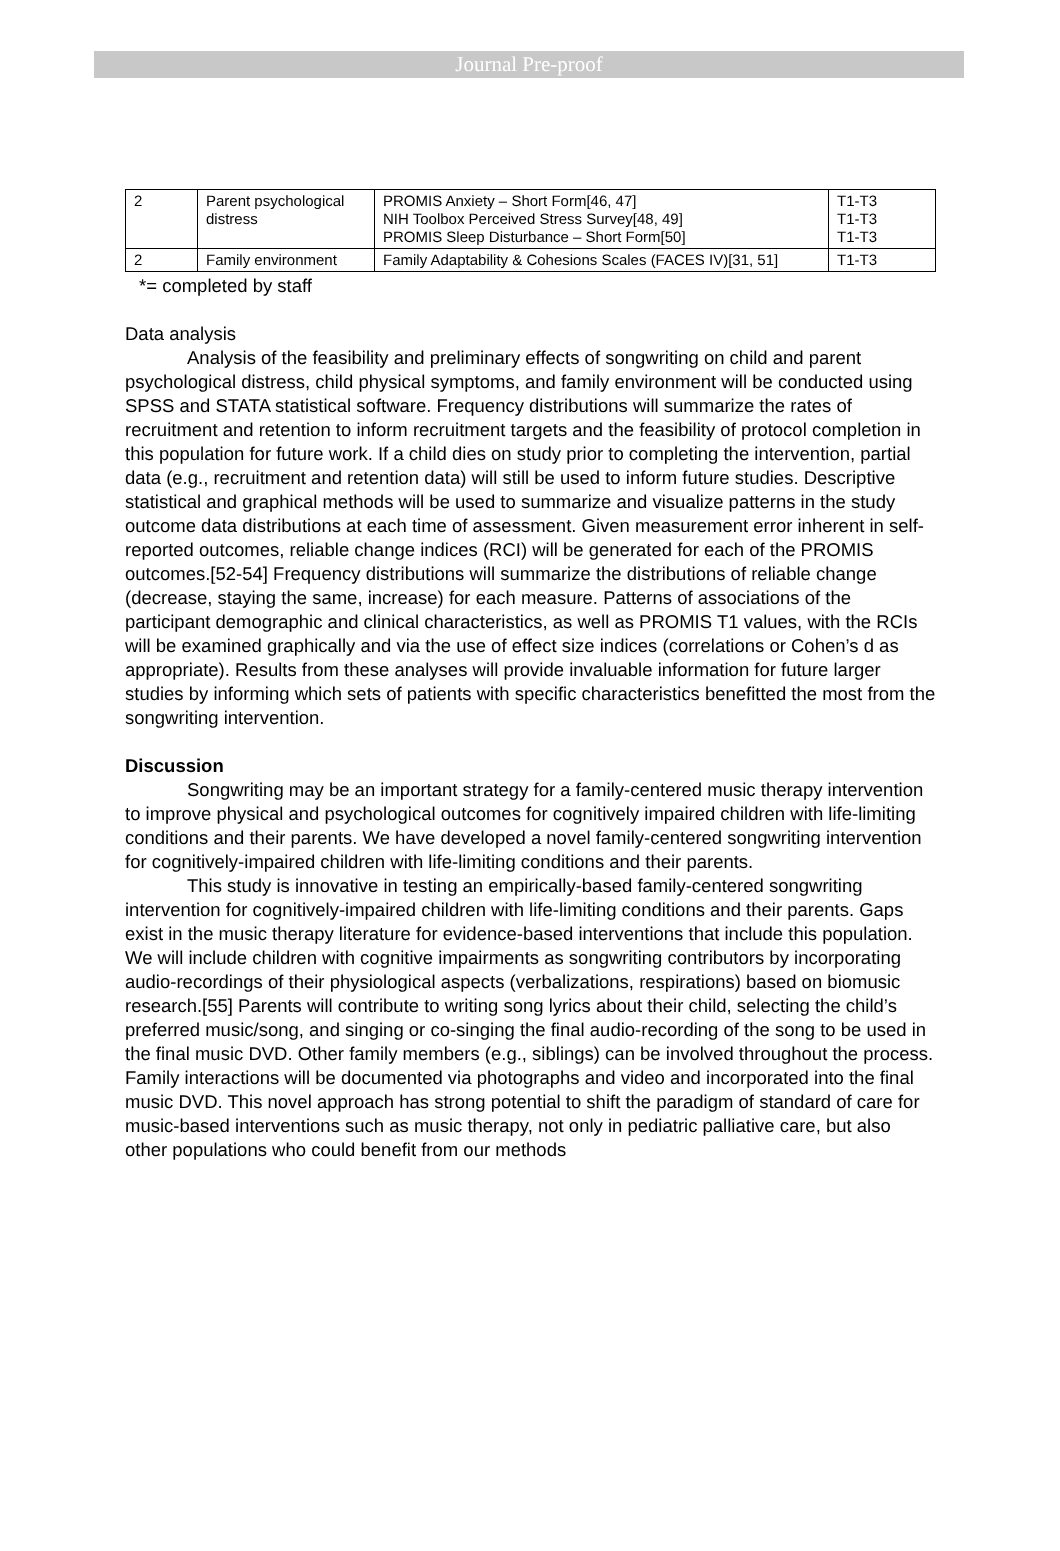Journal Pre-proof
| 2 | Parent psychological distress | PROMIS Anxiety – Short Form[46, 47] NIH Toolbox Perceived Stress Survey[48, 49] PROMIS Sleep Disturbance – Short Form[50] | T1-T3 T1-T3 T1-T3 |
| 2 | Family environment | Family Adaptability & Cohesions Scales (FACES IV)[31, 51] | T1-T3 |
*= completed by staff
Data analysis
Analysis of the feasibility and preliminary effects of songwriting on child and parent psychological distress, child physical symptoms, and family environment will be conducted using SPSS and STATA statistical software. Frequency distributions will summarize the rates of recruitment and retention to inform recruitment targets and the feasibility of protocol completion in this population for future work. If a child dies on study prior to completing the intervention, partial data (e.g., recruitment and retention data) will still be used to inform future studies. Descriptive statistical and graphical methods will be used to summarize and visualize patterns in the study outcome data distributions at each time of assessment. Given measurement error inherent in self-reported outcomes, reliable change indices (RCI) will be generated for each of the PROMIS outcomes.[52-54] Frequency distributions will summarize the distributions of reliable change (decrease, staying the same, increase) for each measure. Patterns of associations of the participant demographic and clinical characteristics, as well as PROMIS T1 values, with the RCIs will be examined graphically and via the use of effect size indices (correlations or Cohen’s d as appropriate). Results from these analyses will provide invaluable information for future larger studies by informing which sets of patients with specific characteristics benefitted the most from the songwriting intervention.
Discussion
Songwriting may be an important strategy for a family-centered music therapy intervention to improve physical and psychological outcomes for cognitively impaired children with life-limiting conditions and their parents. We have developed a novel family-centered songwriting intervention for cognitively-impaired children with life-limiting conditions and their parents.
This study is innovative in testing an empirically-based family-centered songwriting intervention for cognitively-impaired children with life-limiting conditions and their parents. Gaps exist in the music therapy literature for evidence-based interventions that include this population. We will include children with cognitive impairments as songwriting contributors by incorporating audio-recordings of their physiological aspects (verbalizations, respirations) based on biomusic research.[55] Parents will contribute to writing song lyrics about their child, selecting the child’s preferred music/song, and singing or co-singing the final audio-recording of the song to be used in the final music DVD. Other family members (e.g., siblings) can be involved throughout the process. Family interactions will be documented via photographs and video and incorporated into the final music DVD. This novel approach has strong potential to shift the paradigm of standard of care for music-based interventions such as music therapy, not only in pediatric palliative care, but also other populations who could benefit from our methods